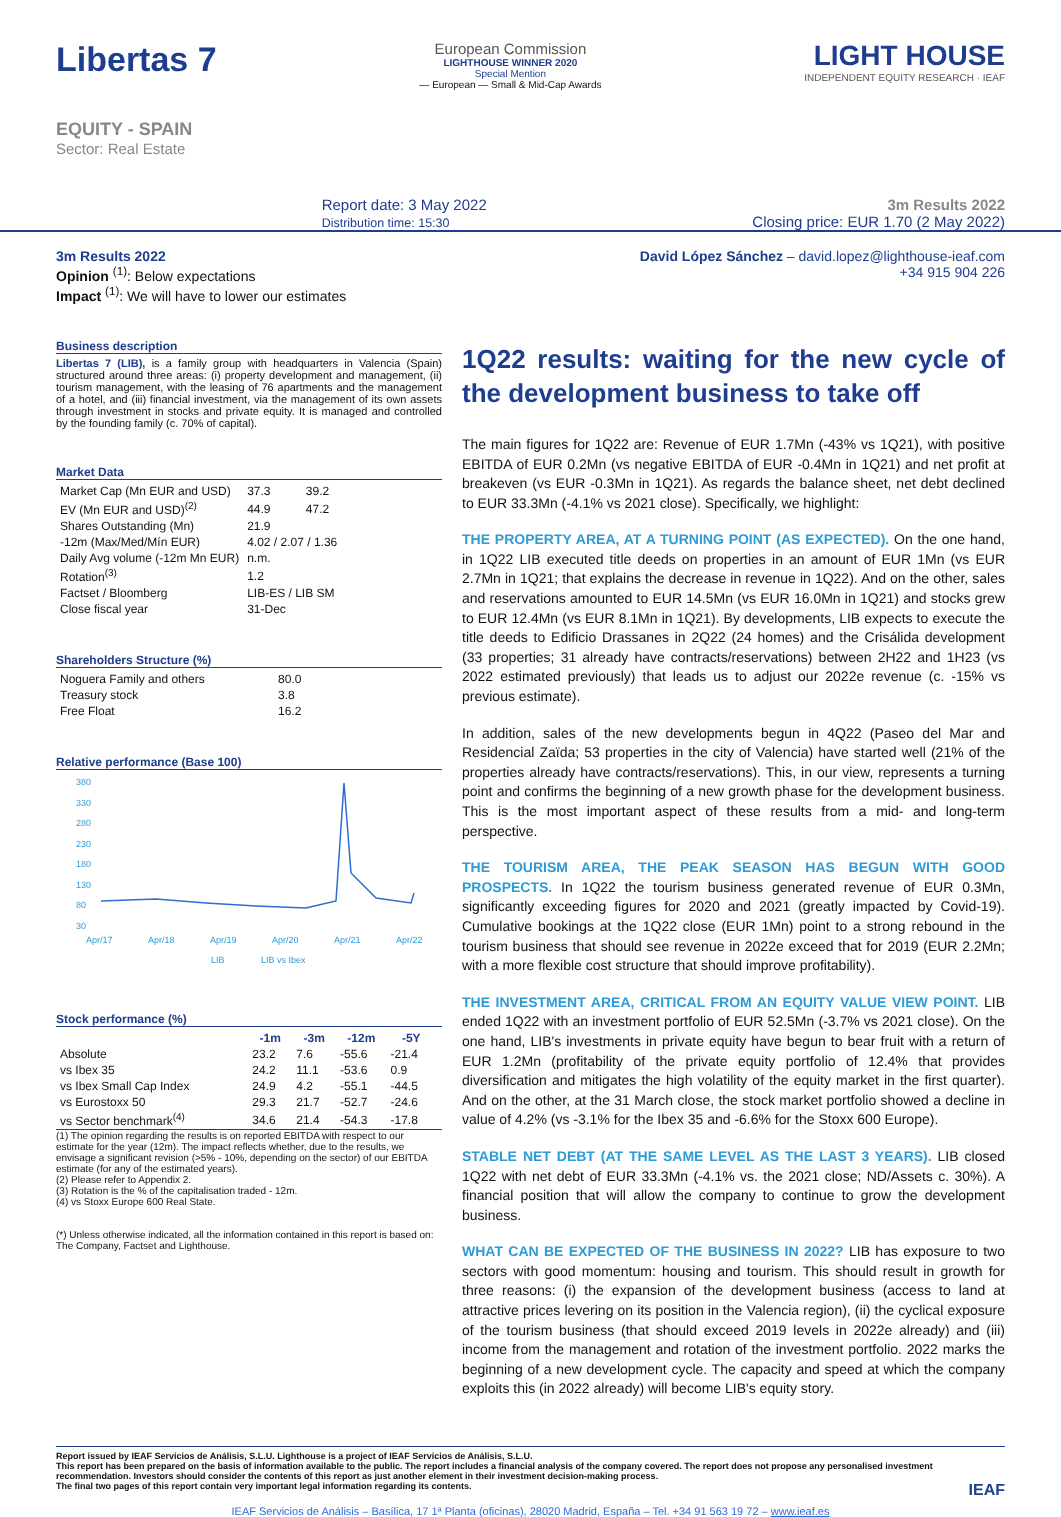Libertas 7
EQUITY - SPAIN
Sector: Real Estate
European Commission
LIGHTHOUSE WINNER 2020
Special Mention
— European — Small & Mid-Cap Awards
LIGHT HOUSE
INDEPENDENT EQUITY RESEARCH · IEAF
Report date: 3 May 2022
Distribution time: 15:30 3m Results 2022
Closing price: EUR 1.70 (2 May 2022)
3m Results 2022
Opinion <sup>(1)</sup>: Below expectations
Impact <sup>(1)</sup>: We will have to lower our estimates
David López Sánchez – david.lopez@lighthouse-ieaf.com
+34 915 904 226
Business description
Libertas 7 (LIB), is a family group with headquarters in Valencia (Spain) structured around three areas: (i) property development and management, (ii) tourism management, with the leasing of 76 apartments and the management of a hotel, and (iii) financial investment, via the management of its own assets through investment in stocks and private equity. It is managed and controlled by the founding family (c. 70% of capital).
Market Data
| Market Cap (Mn EUR and USD) | 37.3 | 39.2 |
| EV (Mn EUR and USD)<sup>(2)</sup> | 44.9 | 47.2 |
| Shares Outstanding (Mn) | 21.9 | |
| -12m (Max/Med/Mín EUR) | 4.02 / 2.07 / 1.36 | |
| Daily Avg volume (-12m Mn EUR) | n.m. | |
| Rotation<sup>(3)</sup> | 1.2 | |
| Factset / Bloomberg | LIB-ES / LIB SM | |
| Close fiscal year | 31-Dec | |
Shareholders Structure (%)
| Noguera Family and others | 80.0 |
| Treasury stock | 3.8 |
| Free Float | 16.2 |
Relative performance (Base 100)
380
330
280
230
180
130
80
30
Apr/17
Apr/18
Apr/19
Apr/20
Apr/21
Apr/22
LIB
LIB vs Ibex
Stock performance (%)
| | -1m | -3m | -12m | -5Y |
| --- | --- | --- | --- | --- |
| Absolute | 23.2 | 7.6 | -55.6 | -21.4 |
| vs Ibex 35 | 24.2 | 11.1 | -53.6 | 0.9 |
| vs Ibex Small Cap Index | 24.9 | 4.2 | -55.1 | -44.5 |
| vs Eurostoxx 50 | 29.3 | 21.7 | -52.7 | -24.6 |
| vs Sector benchmark<sup>(4)</sup> | 34.6 | 21.4 | -54.3 | -17.8 |
(1) The opinion regarding the results is on reported EBITDA with respect to our estimate for the year (12m). The impact reflects whether, due to the results, we envisage a significant revision (>5% - 10%, depending on the sector) of our EBITDA estimate (for any of the estimated years).
(2) Please refer to Appendix 2.
(3) Rotation is the % of the capitalisation traded - 12m.
(4) vs Stoxx Europe 600 Real State.
(*) Unless otherwise indicated, all the information contained in this report is based on: The Company, Factset and Lighthouse.
1Q22 results: waiting for the new cycle of the development business to take off
The main figures for 1Q22 are: Revenue of EUR 1.7Mn (-43% vs 1Q21), with positive EBITDA of EUR 0.2Mn (vs negative EBITDA of EUR -0.4Mn in 1Q21) and net profit at breakeven (vs EUR -0.3Mn in 1Q21). As regards the balance sheet, net debt declined to EUR 33.3Mn (-4.1% vs 2021 close). Specifically, we highlight:
THE PROPERTY AREA, AT A TURNING POINT (AS EXPECTED). On the one hand, in 1Q22 LIB executed title deeds on properties in an amount of EUR 1Mn (vs EUR 2.7Mn in 1Q21; that explains the decrease in revenue in 1Q22). And on the other, sales and reservations amounted to EUR 14.5Mn (vs EUR 16.0Mn in 1Q21) and stocks grew to EUR 12.4Mn (vs EUR 8.1Mn in 1Q21). By developments, LIB expects to execute the title deeds to Edificio Drassanes in 2Q22 (24 homes) and the Crisálida development (33 properties; 31 already have contracts/reservations) between 2H22 and 1H23 (vs 2022 estimated previously) that leads us to adjust our 2022e revenue (c. -15% vs previous estimate).
In addition, sales of the new developments begun in 4Q22 (Paseo del Mar and Residencial Zaïda; 53 properties in the city of Valencia) have started well (21% of the properties already have contracts/reservations). This, in our view, represents a turning point and confirms the beginning of a new growth phase for the development business. This is the most important aspect of these results from a mid- and long-term perspective.
THE TOURISM AREA, THE PEAK SEASON HAS BEGUN WITH GOOD PROSPECTS. In 1Q22 the tourism business generated revenue of EUR 0.3Mn, significantly exceeding figures for 2020 and 2021 (greatly impacted by Covid-19). Cumulative bookings at the 1Q22 close (EUR 1Mn) point to a strong rebound in the tourism business that should see revenue in 2022e exceed that for 2019 (EUR 2.2Mn; with a more flexible cost structure that should improve profitability).
THE INVESTMENT AREA, CRITICAL FROM AN EQUITY VALUE VIEW POINT. LIB ended 1Q22 with an investment portfolio of EUR 52.5Mn (-3.7% vs 2021 close). On the one hand, LIB's investments in private equity have begun to bear fruit with a return of EUR 1.2Mn (profitability of the private equity portfolio of 12.4% that provides diversification and mitigates the high volatility of the equity market in the first quarter). And on the other, at the 31 March close, the stock market portfolio showed a decline in value of 4.2% (vs -3.1% for the Ibex 35 and -6.6% for the Stoxx 600 Europe).
STABLE NET DEBT (AT THE SAME LEVEL AS THE LAST 3 YEARS). LIB closed 1Q22 with net debt of EUR 33.3Mn (-4.1% vs. the 2021 close; ND/Assets c. 30%). A financial position that will allow the company to continue to grow the development business.
WHAT CAN BE EXPECTED OF THE BUSINESS IN 2022? LIB has exposure to two sectors with good momentum: housing and tourism. This should result in growth for three reasons: (i) the expansion of the development business (access to land at attractive prices levering on its position in the Valencia region), (ii) the cyclical exposure of the tourism business (that should exceed 2019 levels in 2022e already) and (iii) income from the management and rotation of the investment portfolio. 2022 marks the beginning of a new development cycle. The capacity and speed at which the company exploits this (in 2022 already) will become LIB's equity story.
Report issued by IEAF Servicios de Análisis, S.L.U. Lighthouse is a project of IEAF Servicios de Análisis, S.L.U.
This report has been prepared on the basis of information available to the public. The report includes a financial analysis of the company covered. The report does not propose any personalised investment recommendation. Investors should consider the contents of this report as just another element in their investment decision-making process.
The final two pages of this report contain very important legal information regarding its contents. IEAF
IEAF Servicios de Análisis – Basílica, 17 1ª Planta (oficinas), 28020 Madrid, España – Tel. +34 91 563 19 72 – www.ieaf.es